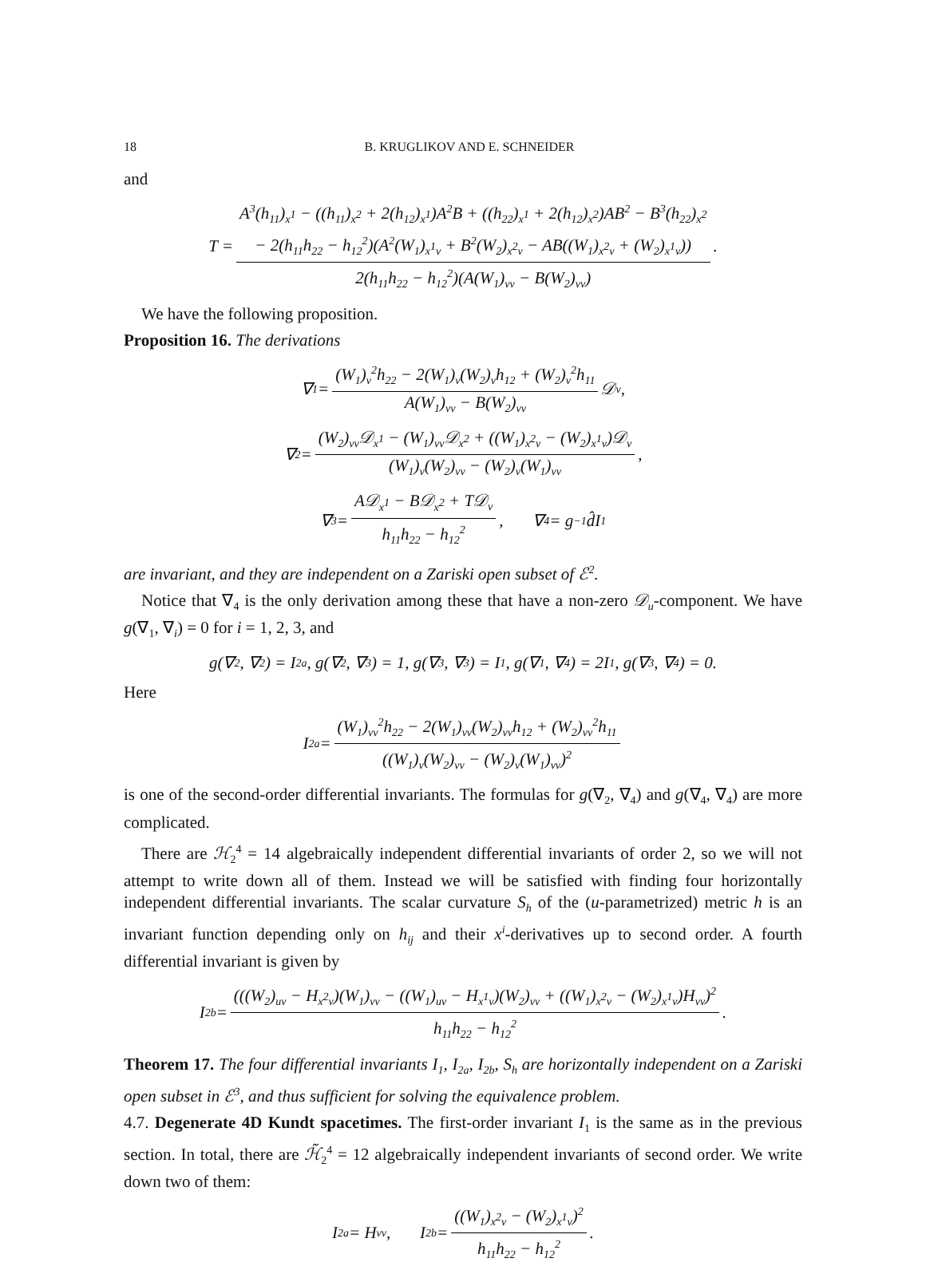18 B. KRUGLIKOV AND E. SCHNEIDER
and
T = A<sup>3</sup>(h<sub>11</sub>)<sub>x<sup>1</sup></sub> − ((h<sub>11</sub>)<sub>x<sup>2</sup></sub> + 2(h<sub>12</sub>)<sub>x<sup>1</sup></sub>)A<sup>2</sup>B + ((h<sub>22</sub>)<sub>x<sup>1</sup></sub> + 2(h<sub>12</sub>)<sub>x<sup>2</sup></sub>)AB<sup>2</sup> − B<sup>3</sup>(h<sub>22</sub>)<sub>x<sup>2</sup></sub>
− 2(h<sub>11</sub>h<sub>22</sub> − h<sub>12</sub><sup>2</sup>)(A<sup>2</sup>(W<sub>1</sub>)<sub>x<sup>1</sup>v</sub> + B<sup>2</sup>(W<sub>2</sub>)<sub>x<sup>2</sup>v</sub> − AB((W<sub>1</sub>)<sub>x<sup>2</sup>v</sub> + (W<sub>2</sub>)<sub>x<sup>1</sup>v</sub>)) 2(h<sub>11</sub>h<sub>22</sub> − h<sub>12</sub><sup>2</sup>)(A(W<sub>1</sub>)<sub>vv</sub> − B(W<sub>2</sub>)<sub>vv</sub>).
We have the following proposition.
Proposition 16. The derivations
∇<sub>1</sub> = (W<sub>1</sub>)<sub>v</sub><sup>2</sup>h<sub>22</sub> − 2(W<sub>1</sub>)<sub>v</sub>(W<sub>2</sub>)<sub>v</sub>h<sub>12</sub> + (W<sub>2</sub>)<sub>v</sub><sup>2</sup>h<sub>11</sub> A(W<sub>1</sub>)<sub>vv</sub> − B(W<sub>2</sub>)<sub>vv</sub> 𝒟<sub>v</sub>,
∇<sub>2</sub> = (W<sub>2</sub>)<sub>vv</sub>𝒟<sub>x<sup>1</sup></sub> − (W<sub>1</sub>)<sub>vv</sub>𝒟<sub>x<sup>2</sup></sub> + ((W<sub>1</sub>)<sub>x<sup>2</sup>v</sub> − (W<sub>2</sub>)<sub>x<sup>1</sup>v</sub>)𝒟<sub>v</sub> (W<sub>1</sub>)<sub>v</sub>(W<sub>2</sub>)<sub>vv</sub> − (W<sub>2</sub>)<sub>v</sub>(W<sub>1</sub>)<sub>vv</sub>,
∇<sub>3</sub> = A𝒟<sub>x<sup>1</sup></sub> − B𝒟<sub>x<sup>2</sup></sub> + T𝒟<sub>v</sub> h<sub>11</sub>h<sub>22</sub> − h<sub>12</sub><sup>2</sup>, ∇<sub>4</sub> = g<sup>−1</sup>d̂I<sub>1</sub>
are invariant, and they are independent on a Zariski open subset of ℰ<sup>2</sup>.
Notice that ∇<sub>4</sub> is the only derivation among these that have a non-zero 𝒟<sub>u</sub>-component. We have g(∇<sub>1</sub>, ∇<sub>i</sub>) = 0 for i = 1, 2, 3, and
g(∇<sub>2</sub>, ∇<sub>2</sub>) = I<sub>2a</sub>, g(∇<sub>2</sub>, ∇<sub>3</sub>) = 1, g(∇<sub>3</sub>, ∇<sub>3</sub>) = I<sub>1</sub>, g(∇<sub>1</sub>, ∇<sub>4</sub>) = 2I<sub>1</sub>, g(∇<sub>3</sub>, ∇<sub>4</sub>) = 0.
Here
I<sub>2a</sub> = (W<sub>1</sub>)<sub>vv</sub><sup>2</sup>h<sub>22</sub> − 2(W<sub>1</sub>)<sub>vv</sub>(W<sub>2</sub>)<sub>vv</sub>h<sub>12</sub> + (W<sub>2</sub>)<sub>vv</sub><sup>2</sup>h<sub>11</sub> ((W<sub>1</sub>)<sub>v</sub>(W<sub>2</sub>)<sub>vv</sub> − (W<sub>2</sub>)<sub>v</sub>(W<sub>1</sub>)<sub>vv</sub>)<sup>2</sup>
is one of the second-order differential invariants. The formulas for g(∇<sub>2</sub>, ∇<sub>4</sub>) and g(∇<sub>4</sub>, ∇<sub>4</sub>) are more complicated.
There are ℋ<sub>2</sub><sup>4</sup> = 14 algebraically independent differential invariants of order 2, so we will not attempt to write down all of them. Instead we will be satisfied with finding four horizontally independent differential invariants. The scalar curvature S<sub>h</sub> of the (u-parametrized) metric h is an invariant function depending only on h<sub>ij</sub> and their x<sup>i</sup>-derivatives up to second order. A fourth differential invariant is given by
I<sub>2b</sub> = (((W<sub>2</sub>)<sub>uv</sub> − H<sub>x<sup>2</sup>v</sub>)(W<sub>1</sub>)<sub>vv</sub> − ((W<sub>1</sub>)<sub>uv</sub> − H<sub>x<sup>1</sup>v</sub>)(W<sub>2</sub>)<sub>vv</sub> + ((W<sub>1</sub>)<sub>x<sup>2</sup>v</sub> − (W<sub>2</sub>)<sub>x<sup>1</sup>v</sub>)H<sub>vv</sub>)<sup>2</sup> h<sub>11</sub>h<sub>22</sub> − h<sub>12</sub><sup>2</sup>.
Theorem 17. The four differential invariants I<sub>1</sub>, I<sub>2a</sub>, I<sub>2b</sub>, S<sub>h</sub> are horizontally independent on a Zariski open subset in ℰ<sup>3</sup>, and thus sufficient for solving the equivalence problem.
4.7. Degenerate 4D Kundt spacetimes. The first-order invariant I<sub>1</sub> is the same as in the previous section. In total, there are ℋ̃<sub>2</sub><sup>4</sup> = 12 algebraically independent invariants of second order. We write down two of them:
I<sub>2a</sub> = H<sub>vv</sub>, I<sub>2b</sub> = ((W<sub>1</sub>)<sub>x<sup>2</sup>v</sub> − (W<sub>2</sub>)<sub>x<sup>1</sup>v</sub>)<sup>2</sup> h<sub>11</sub>h<sub>22</sub> − h<sub>12</sub><sup>2</sup>.